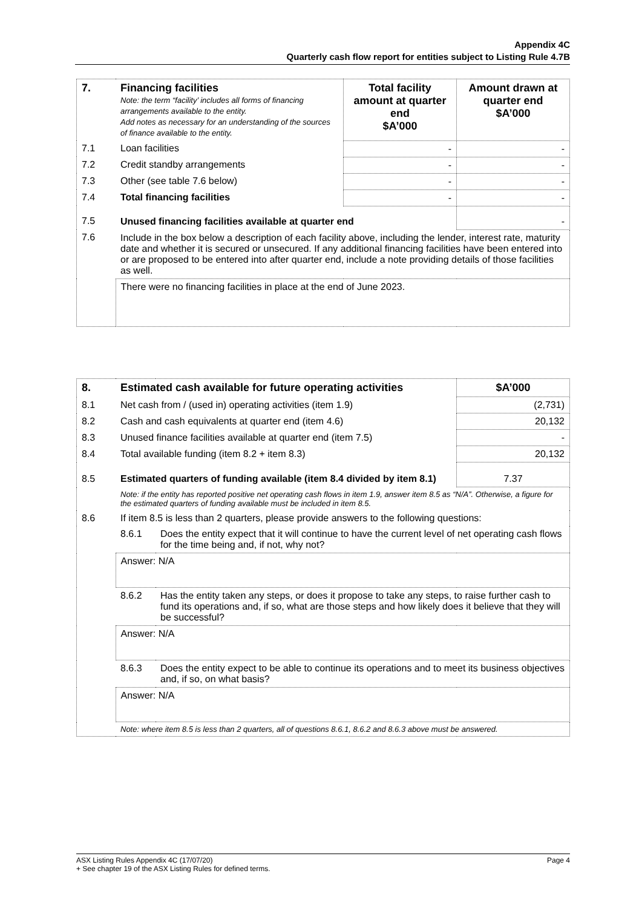Appendix 4C
Quarterly cash flow report for entities subject to Listing Rule 4.7B
| 7. | Financing facilities Note: the term “facility’ includes all forms of financing arrangements available to the entity. Add notes as necessary for an understanding of the sources of finance available to the entity. | Total facility amount at quarter end $A’000 | Amount drawn at quarter end $A’000 |
| 7.1 | Loan facilities | - | - |
| 7.2 | Credit standby arrangements | - | - |
| 7.3 | Other (see table 7.6 below) | - | - |
| 7.4 | Total financing facilities | - | - |
| 7.5 | Unused financing facilities available at quarter end | | - |
| 7.6 | Include in the box below a description of each facility above, including the lender, interest rate, maturity date and whether it is secured or unsecured. If any additional financing facilities have been entered into or are proposed to be entered into after quarter end, include a note providing details of those facilities as well. | | |
| | There were no financing facilities in place at the end of June 2023. | | |
| 8. | Estimated cash available for future operating activities | | $A’000 |
| 8.1 | Net cash from / (used in) operating activities (item 1.9) | | (2,731) |
| 8.2 | Cash and cash equivalents at quarter end (item 4.6) | | 20,132 |
| 8.3 | Unused finance facilities available at quarter end (item 7.5) | | - |
| 8.4 | Total available funding (item 8.2 + item 8.3) | | 20,132 |
| 8.5 | Estimated quarters of funding available (item 8.4 divided by item 8.1) | | 7.37 |
| | Note: if the entity has reported positive net operating cash flows in item 1.9, answer item 8.5 as “N/A”. Otherwise, a figure for the estimated quarters of funding available must be included in item 8.5. | | |
| 8.6 | If item 8.5 is less than 2 quarters, please provide answers to the following questions: | | |
| | 8.6.1 | Does the entity expect that it will continue to have the current level of net operating cash flows for the time being and, if not, why not? | |
| | Answer: N/A | | |
| | 8.6.2 | Has the entity taken any steps, or does it propose to take any steps, to raise further cash to fund its operations and, if so, what are those steps and how likely does it believe that they will be successful? | |
| | Answer: N/A | | |
| | 8.6.3 | Does the entity expect to be able to continue its operations and to meet its business objectives and, if so, on what basis? | |
| | Answer: N/A | | |
| | Note: where item 8.5 is less than 2 quarters, all of questions 8.6.1, 8.6.2 and 8.6.3 above must be answered. | | |
ASX Listing Rules Appendix 4C (17/07/20) Page 4
+ See chapter 19 of the ASX Listing Rules for defined terms.